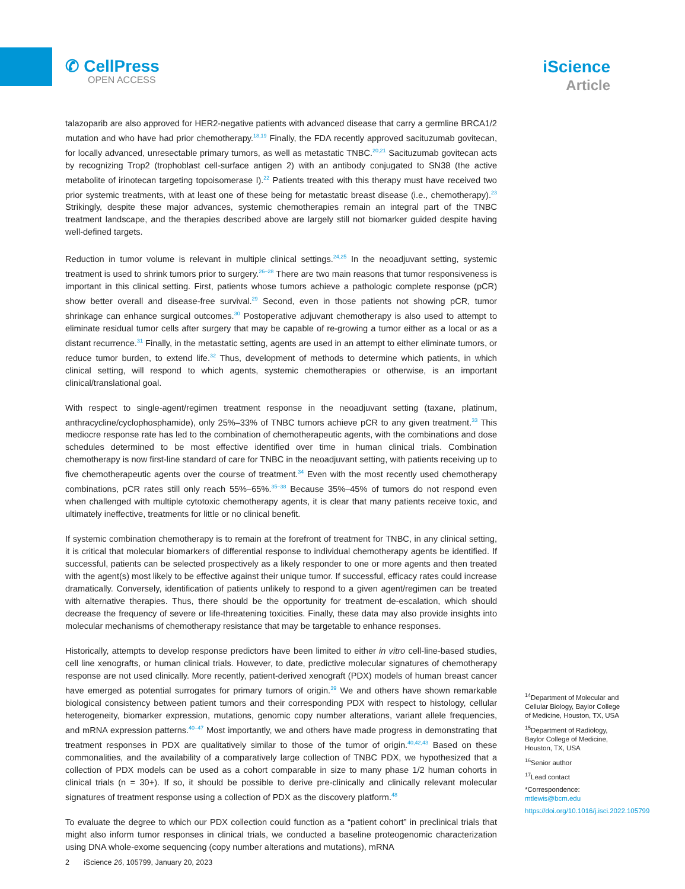✆ CellPress
OPEN ACCESS
iScience
Article
talazoparib are also approved for HER2-negative patients with advanced disease that carry a germline BRCA1/2 mutation and who have had prior chemotherapy.<sup>18,19</sup> Finally, the FDA recently approved sacituzumab govitecan, for locally advanced, unresectable primary tumors, as well as metastatic TNBC.<sup>20,21</sup> Sacituzumab govitecan acts by recognizing Trop2 (trophoblast cell-surface antigen 2) with an antibody conjugated to SN38 (the active metabolite of irinotecan targeting topoisomerase I).<sup>22</sup> Patients treated with this therapy must have received two prior systemic treatments, with at least one of these being for metastatic breast disease (i.e., chemotherapy).<sup>23</sup> Strikingly, despite these major advances, systemic chemotherapies remain an integral part of the TNBC treatment landscape, and the therapies described above are largely still not biomarker guided despite having well-defined targets.
Reduction in tumor volume is relevant in multiple clinical settings.<sup>24,25</sup> In the neoadjuvant setting, systemic treatment is used to shrink tumors prior to surgery.<sup>26–28</sup> There are two main reasons that tumor responsiveness is important in this clinical setting. First, patients whose tumors achieve a pathologic complete response (pCR) show better overall and disease-free survival.<sup>29</sup> Second, even in those patients not showing pCR, tumor shrinkage can enhance surgical outcomes.<sup>30</sup> Postoperative adjuvant chemotherapy is also used to attempt to eliminate residual tumor cells after surgery that may be capable of re-growing a tumor either as a local or as a distant recurrence.<sup>31</sup> Finally, in the metastatic setting, agents are used in an attempt to either eliminate tumors, or reduce tumor burden, to extend life.<sup>32</sup> Thus, development of methods to determine which patients, in which clinical setting, will respond to which agents, systemic chemotherapies or otherwise, is an important clinical/translational goal.
With respect to single-agent/regimen treatment response in the neoadjuvant setting (taxane, platinum, anthracycline/cyclophosphamide), only 25%–33% of TNBC tumors achieve pCR to any given treatment.<sup>33</sup> This mediocre response rate has led to the combination of chemotherapeutic agents, with the combinations and dose schedules determined to be most effective identified over time in human clinical trials. Combination chemotherapy is now first-line standard of care for TNBC in the neoadjuvant setting, with patients receiving up to five chemotherapeutic agents over the course of treatment.<sup>34</sup> Even with the most recently used chemotherapy combinations, pCR rates still only reach 55%–65%.<sup>35–38</sup> Because 35%–45% of tumors do not respond even when challenged with multiple cytotoxic chemotherapy agents, it is clear that many patients receive toxic, and ultimately ineffective, treatments for little or no clinical benefit.
If systemic combination chemotherapy is to remain at the forefront of treatment for TNBC, in any clinical setting, it is critical that molecular biomarkers of differential response to individual chemotherapy agents be identified. If successful, patients can be selected prospectively as a likely responder to one or more agents and then treated with the agent(s) most likely to be effective against their unique tumor. If successful, efficacy rates could increase dramatically. Conversely, identification of patients unlikely to respond to a given agent/regimen can be treated with alternative therapies. Thus, there should be the opportunity for treatment de-escalation, which should decrease the frequency of severe or life-threatening toxicities. Finally, these data may also provide insights into molecular mechanisms of chemotherapy resistance that may be targetable to enhance responses.
Historically, attempts to develop response predictors have been limited to either in vitro cell-line-based studies, cell line xenografts, or human clinical trials. However, to date, predictive molecular signatures of chemotherapy response are not used clinically. More recently, patient-derived xenograft (PDX) models of human breast cancer have emerged as potential surrogates for primary tumors of origin.<sup>39</sup> We and others have shown remarkable biological consistency between patient tumors and their corresponding PDX with respect to histology, cellular heterogeneity, biomarker expression, mutations, genomic copy number alterations, variant allele frequencies, and mRNA expression patterns.<sup>40–47</sup> Most importantly, we and others have made progress in demonstrating that treatment responses in PDX are qualitatively similar to those of the tumor of origin.<sup>40,42,43</sup> Based on these commonalities, and the availability of a comparatively large collection of TNBC PDX, we hypothesized that a collection of PDX models can be used as a cohort comparable in size to many phase 1/2 human cohorts in clinical trials (n = 30+). If so, it should be possible to derive pre-clinically and clinically relevant molecular signatures of treatment response using a collection of PDX as the discovery platform.<sup>48</sup>
To evaluate the degree to which our PDX collection could function as a “patient cohort” in preclinical trials that might also inform tumor responses in clinical trials, we conducted a baseline proteogenomic characterization using DNA whole-exome sequencing (copy number alterations and mutations), mRNA
<sup>14</sup> Department of Molecular and Cellular Biology, Baylor College of Medicine, Houston, TX, USA
<sup>15</sup> Department of Radiology, Baylor College of Medicine, Houston, TX, USA
<sup>16</sup> Senior author
<sup>17</sup> Lead contact
*Correspondence:
mtlewis@bcm.edu
https://doi.org/10.1016/j.isci.2022.105799
2 iScience 26, 105799, January 20, 2023